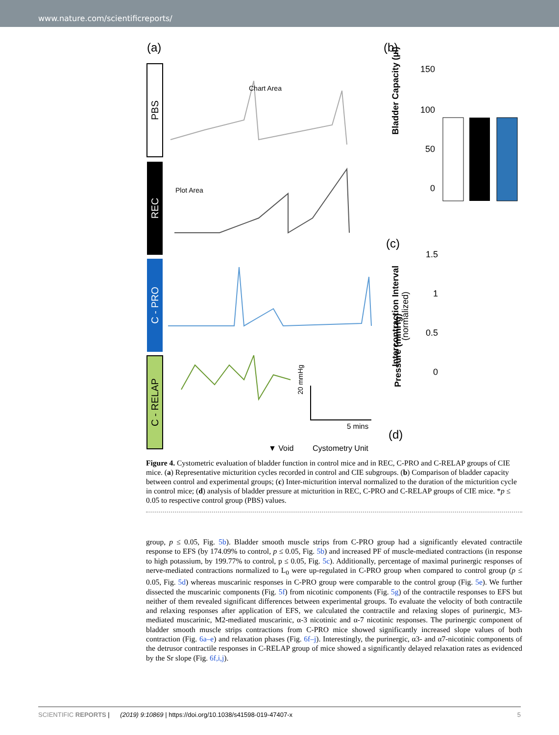www.nature.com/scientificreports/
(a)
PBS
REC
C - PRO
C - RELAP
Chart Area
Plot Area
20 mmHg
5 mins
▼ Void
Cystometry Unit
(b)
Bladder Capacity (µl)
150
100
50
0
*
(c)
Intercontraction Interval
(normalized)
1.5
1
0.5
0
(d)
Pressure (mmHg)
Figure 4. Cystometric evaluation of bladder function in control mice and in REC, C-PRO and C-RELAP groups of CIE mice. (a) Representative micturition cycles recorded in control and CIE subgroups. (b) Comparison of bladder capacity between control and experimental groups; (c) Inter-micturition interval normalized to the duration of the micturition cycle in control mice; (d) analysis of bladder pressure at micturition in REC, C-PRO and C-RELAP groups of CIE mice. *p ≤ 0.05 to respective control group (PBS) values.
group, p ≤ 0.05, Fig. 5b). Bladder smooth muscle strips from C-PRO group had a significantly elevated contractile response to EFS (by 174.09% to control, p ≤ 0.05, Fig. 5b) and increased PF of muscle-mediated contractions (in response to high potassium, by 199.77% to control, p ≤ 0.05, Fig. 5c). Additionally, percentage of maximal purinergic responses of nerve-mediated contractions normalized to L<sub>0</sub> were up-regulated in C-PRO group when compared to control group (p ≤ 0.05, Fig. 5d) whereas muscarinic responses in C-PRO group were comparable to the control group (Fig. 5e). We further dissected the muscarinic components (Fig. 5f) from nicotinic components (Fig. 5g) of the contractile responses to EFS but neither of them revealed significant differences between experimental groups. To evaluate the velocity of both contractile and relaxing responses after application of EFS, we calculated the contractile and relaxing slopes of purinergic, M3-mediated muscarinic, M2-mediated muscarinic, α-3 nicotinic and α-7 nicotinic responses. The purinergic component of bladder smooth muscle strips contractions from C-PRO mice showed significantly increased slope values of both contraction (Fig. 6a–e) and relaxation phases (Fig. 6f–j). Interestingly, the purinergic, α3- and α7-nicotinic components of the detrusor contractile responses in C-RELAP group of mice showed a significantly delayed relaxation rates as evidenced by the Sr slope (Fig. 6f,i,j).
SCIENTIFIC REPORTS | (2019) 9:10869 | https://doi.org/10.1038/s41598-019-47407-x 5